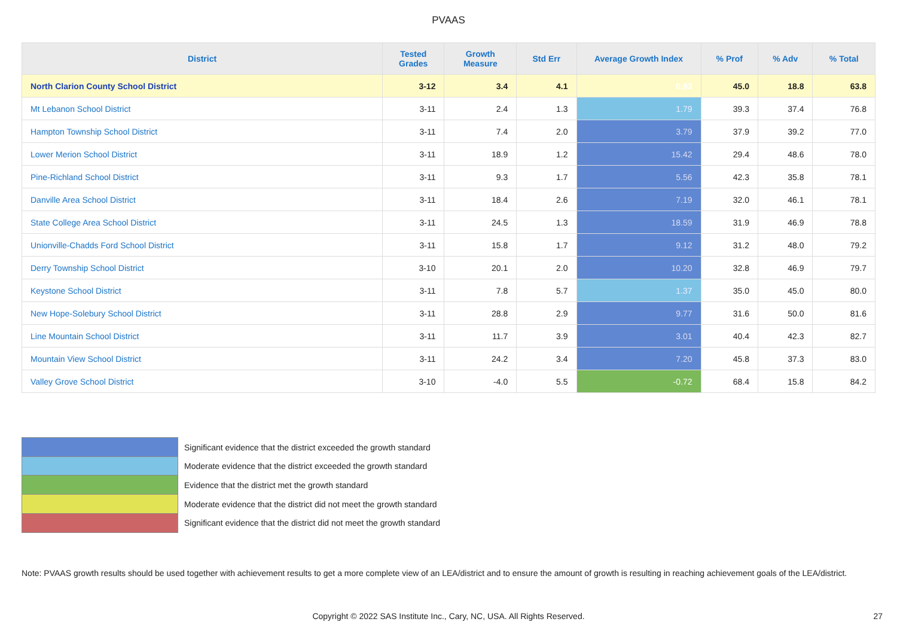PVAAS
| District | Tested Grades | Growth Measure | Std Err | Average Growth Index | % Prof | % Adv | % Total |
| --- | --- | --- | --- | --- | --- | --- | --- |
| North Clarion County School District | 3-12 | 3.4 | 4.1 | 0.83 | 45.0 | 18.8 | 63.8 |
| Mt Lebanon School District | 3-11 | 2.4 | 1.3 | 1.79 | 39.3 | 37.4 | 76.8 |
| Hampton Township School District | 3-11 | 7.4 | 2.0 | 3.79 | 37.9 | 39.2 | 77.0 |
| Lower Merion School District | 3-11 | 18.9 | 1.2 | 15.42 | 29.4 | 48.6 | 78.0 |
| Pine-Richland School District | 3-11 | 9.3 | 1.7 | 5.56 | 42.3 | 35.8 | 78.1 |
| Danville Area School District | 3-11 | 18.4 | 2.6 | 7.19 | 32.0 | 46.1 | 78.1 |
| State College Area School District | 3-11 | 24.5 | 1.3 | 18.59 | 31.9 | 46.9 | 78.8 |
| Unionville-Chadds Ford School District | 3-11 | 15.8 | 1.7 | 9.12 | 31.2 | 48.0 | 79.2 |
| Derry Township School District | 3-10 | 20.1 | 2.0 | 10.20 | 32.8 | 46.9 | 79.7 |
| Keystone School District | 3-11 | 7.8 | 5.7 | 1.37 | 35.0 | 45.0 | 80.0 |
| New Hope-Solebury School District | 3-11 | 28.8 | 2.9 | 9.77 | 31.6 | 50.0 | 81.6 |
| Line Mountain School District | 3-11 | 11.7 | 3.9 | 3.01 | 40.4 | 42.3 | 82.7 |
| Mountain View School District | 3-11 | 24.2 | 3.4 | 7.20 | 45.8 | 37.3 | 83.0 |
| Valley Grove School District | 3-10 | -4.0 | 5.5 | -0.72 | 68.4 | 15.8 | 84.2 |
Significant evidence that the district exceeded the growth standard
Moderate evidence that the district exceeded the growth standard
Evidence that the district met the growth standard
Moderate evidence that the district did not meet the growth standard
Significant evidence that the district did not meet the growth standard
Note: PVAAS growth results should be used together with achievement results to get a more complete view of an LEA/district and to ensure the amount of growth is resulting in reaching achievement goals of the LEA/district.
Copyright © 2022 SAS Institute Inc., Cary, NC, USA. All Rights Reserved. 27